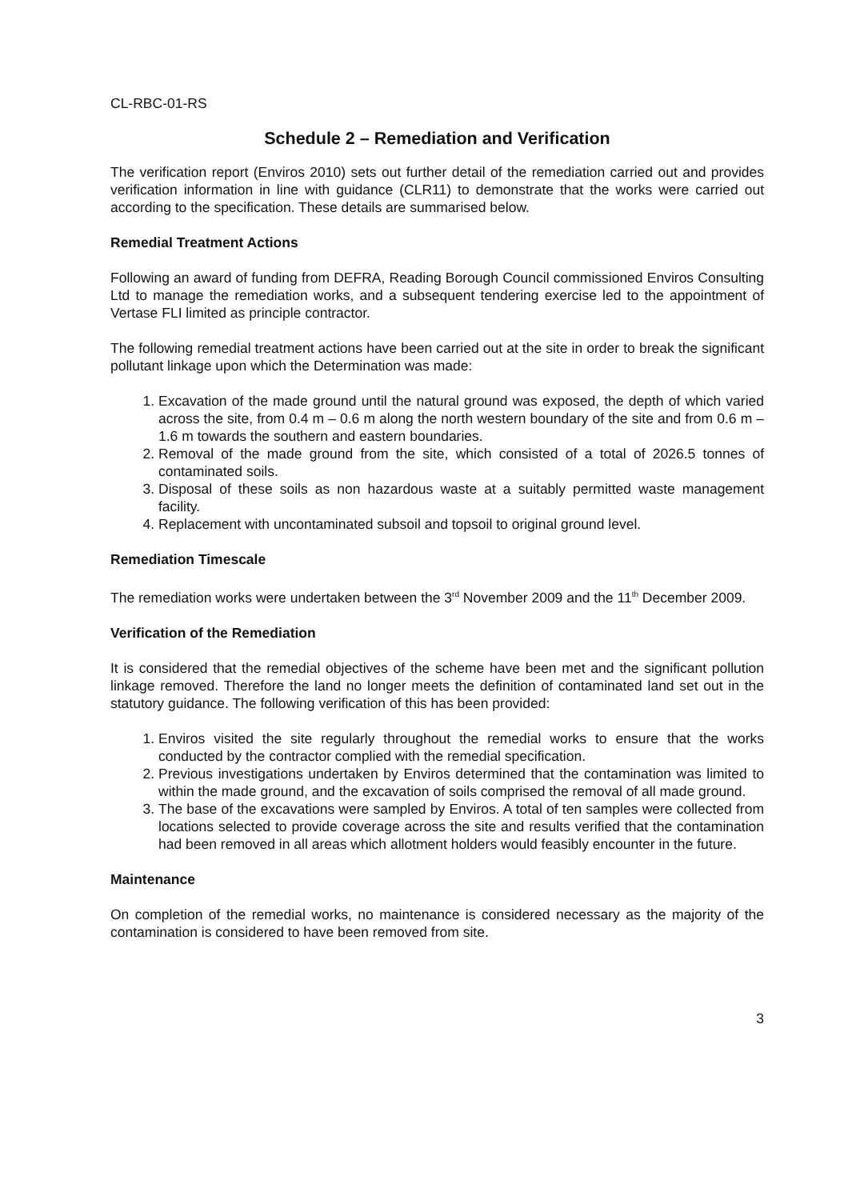CL-RBC-01-RS
Schedule 2 – Remediation and Verification
The verification report (Enviros 2010) sets out further detail of the remediation carried out and provides verification information in line with guidance (CLR11) to demonstrate that the works were carried out according to the specification. These details are summarised below.
Remedial Treatment Actions
Following an award of funding from DEFRA, Reading Borough Council commissioned Enviros Consulting Ltd to manage the remediation works, and a subsequent tendering exercise led to the appointment of Vertase FLI limited as principle contractor.
The following remedial treatment actions have been carried out at the site in order to break the significant pollutant linkage upon which the Determination was made:
1. Excavation of the made ground until the natural ground was exposed, the depth of which varied across the site, from 0.4 m – 0.6 m along the north western boundary of the site and from 0.6 m – 1.6 m towards the southern and eastern boundaries.
2. Removal of the made ground from the site, which consisted of a total of 2026.5 tonnes of contaminated soils.
3. Disposal of these soils as non hazardous waste at a suitably permitted waste management facility.
4. Replacement with uncontaminated subsoil and topsoil to original ground level.
Remediation Timescale
The remediation works were undertaken between the 3<sup>rd</sup> November 2009 and the 11<sup>th</sup> December 2009.
Verification of the Remediation
It is considered that the remedial objectives of the scheme have been met and the significant pollution linkage removed. Therefore the land no longer meets the definition of contaminated land set out in the statutory guidance. The following verification of this has been provided:
1. Enviros visited the site regularly throughout the remedial works to ensure that the works conducted by the contractor complied with the remedial specification.
2. Previous investigations undertaken by Enviros determined that the contamination was limited to within the made ground, and the excavation of soils comprised the removal of all made ground.
3. The base of the excavations were sampled by Enviros. A total of ten samples were collected from locations selected to provide coverage across the site and results verified that the contamination had been removed in all areas which allotment holders would feasibly encounter in the future.
Maintenance
On completion of the remedial works, no maintenance is considered necessary as the majority of the contamination is considered to have been removed from site.
3